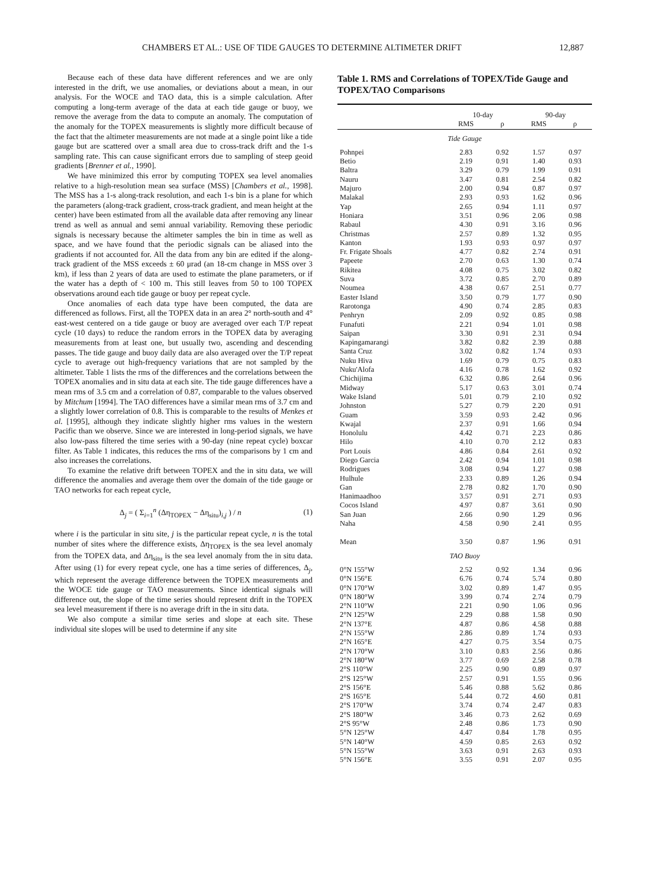CHAMBERS ET AL.: USE OF TIDE GAUGES TO DETERMINE ALTIMETER DRIFT 12,887
Because each of these data have different references and we are only interested in the drift, we use anomalies, or deviations about a mean, in our analysis. For the WOCE and TAO data, this is a simple calculation. After computing a long-term average of the data at each tide gauge or buoy, we remove the average from the data to compute an anomaly. The computation of the anomaly for the TOPEX measurements is slightly more difficult because of the fact that the altimeter measurements are not made at a single point like a tide gauge but are scattered over a small area due to cross-track drift and the 1-s sampling rate. This can cause significant errors due to sampling of steep geoid gradients [Brenner et al., 1990].
We have minimized this error by computing TOPEX sea level anomalies relative to a high-resolution mean sea surface (MSS) [Chambers et al., 1998]. The MSS has a 1-s along-track resolution, and each 1-s bin is a plane for which the parameters (along-track gradient, cross-track gradient, and mean height at the center) have been estimated from all the available data after removing any linear trend as well as annual and semi annual variability. Removing these periodic signals is necessary because the altimeter samples the bin in time as well as space, and we have found that the periodic signals can be aliased into the gradients if not accounted for. All the data from any bin are edited if the along-track gradient of the MSS exceeds ± 60 μrad (an 18-cm change in MSS over 3 km), if less than 2 years of data are used to estimate the plane parameters, or if the water has a depth of < 100 m. This still leaves from 50 to 100 TOPEX observations around each tide gauge or buoy per repeat cycle.
Once anomalies of each data type have been computed, the data are differenced as follows. First, all the TOPEX data in an area 2° north-south and 4° east-west centered on a tide gauge or buoy are averaged over each T/P repeat cycle (10 days) to reduce the random errors in the TOPEX data by averaging measurements from at least one, but usually two, ascending and descending passes. The tide gauge and buoy daily data are also averaged over the T/P repeat cycle to average out high-frequency variations that are not sampled by the altimeter. Table 1 lists the rms of the differences and the correlations between the TOPEX anomalies and in situ data at each site. The tide gauge differences have a mean rms of 3.5 cm and a correlation of 0.87, comparable to the values observed by Mitchum [1994]. The TAO differences have a similar mean rms of 3.7 cm and a slightly lower correlation of 0.8. This is comparable to the results of Menkes et al. [1995], although they indicate slightly higher rms values in the western Pacific than we observe. Since we are interested in long-period signals, we have also low-pass filtered the time series with a 90-day (nine repeat cycle) boxcar filter. As Table 1 indicates, this reduces the rms of the comparisons by 1 cm and also increases the correlations.
To examine the relative drift between TOPEX and the in situ data, we will difference the anomalies and average them over the domain of the tide gauge or TAO networks for each repeat cycle,
Δ<sub>j</sub> = ( Σ<sub>i=1</sub><sup>n</sup> (Δη<sub>TOPEX</sub> − Δη<sub>situ</sub>)<sub>i,j</sub> ) / n (1)
where i is the particular in situ site, j is the particular repeat cycle, n is the total number of sites where the difference exists, Δη<sub>TOPEX</sub> is the sea level anomaly from the TOPEX data, and Δη<sub>situ</sub> is the sea level anomaly from the in situ data. After using (1) for every repeat cycle, one has a time series of differences, Δ<sub>j</sub>, which represent the average difference between the TOPEX measurements and the WOCE tide gauge or TAO measurements. Since identical signals will difference out, the slope of the time series should represent drift in the TOPEX sea level measurement if there is no average drift in the in situ data.
We also compute a similar time series and slope at each site. These individual site slopes will be used to determine if any site
Table 1. RMS and Correlations of TOPEX/Tide Gauge and TOPEX/TAO Comparisons
| | 10-day | | 90-day | |
| --- | --- | --- | --- | --- |
| | RMS | ρ | RMS | ρ |
| Tide Gauge | | | | |
| Pohnpei | 2.83 | 0.92 | 1.57 | 0.97 |
| Betio | 2.19 | 0.91 | 1.40 | 0.93 |
| Baltra | 3.29 | 0.79 | 1.99 | 0.91 |
| Nauru | 3.47 | 0.81 | 2.54 | 0.82 |
| Majuro | 2.00 | 0.94 | 0.87 | 0.97 |
| Malakal | 2.93 | 0.93 | 1.62 | 0.96 |
| Yap | 2.65 | 0.94 | 1.11 | 0.97 |
| Honiara | 3.51 | 0.96 | 2.06 | 0.98 |
| Rabaul | 4.30 | 0.91 | 3.16 | 0.96 |
| Christmas | 2.57 | 0.89 | 1.32 | 0.95 |
| Kanton | 1.93 | 0.93 | 0.97 | 0.97 |
| Fr. Frigate Shoals | 4.77 | 0.82 | 2.74 | 0.91 |
| Papeete | 2.70 | 0.63 | 1.30 | 0.74 |
| Rikitea | 4.08 | 0.75 | 3.02 | 0.82 |
| Suva | 3.72 | 0.85 | 2.70 | 0.89 |
| Noumea | 4.38 | 0.67 | 2.51 | 0.77 |
| Easter Island | 3.50 | 0.79 | 1.77 | 0.90 |
| Rarotonga | 4.90 | 0.74 | 2.85 | 0.83 |
| Penhryn | 2.09 | 0.92 | 0.85 | 0.98 |
| Funafuti | 2.21 | 0.94 | 1.01 | 0.98 |
| Saipan | 3.30 | 0.91 | 2.31 | 0.94 |
| Kapingamarangi | 3.82 | 0.82 | 2.39 | 0.88 |
| Santa Cruz | 3.02 | 0.82 | 1.74 | 0.93 |
| Nuku Hiva | 1.69 | 0.79 | 0.75 | 0.83 |
| Nuku'Alofa | 4.16 | 0.78 | 1.62 | 0.92 |
| Chichijima | 6.32 | 0.86 | 2.64 | 0.96 |
| Midway | 5.17 | 0.63 | 3.01 | 0.74 |
| Wake Island | 5.01 | 0.79 | 2.10 | 0.92 |
| Johnston | 5.27 | 0.79 | 2.20 | 0.91 |
| Guam | 3.59 | 0.93 | 2.42 | 0.96 |
| Kwajal | 2.37 | 0.91 | 1.66 | 0.94 |
| Honolulu | 4.42 | 0.71 | 2.23 | 0.86 |
| Hilo | 4.10 | 0.70 | 2.12 | 0.83 |
| Port Louis | 4.86 | 0.84 | 2.61 | 0.92 |
| Diego Garcia | 2.42 | 0.94 | 1.01 | 0.98 |
| Rodrigues | 3.08 | 0.94 | 1.27 | 0.98 |
| Hulhule | 2.33 | 0.89 | 1.26 | 0.94 |
| Gan | 2.78 | 0.82 | 1.70 | 0.90 |
| Hanimaadhoo | 3.57 | 0.91 | 2.71 | 0.93 |
| Cocos Island | 4.97 | 0.87 | 3.61 | 0.90 |
| San Juan | 2.66 | 0.90 | 1.29 | 0.96 |
| Naha | 4.58 | 0.90 | 2.41 | 0.95 |
| Mean | 3.50 | 0.87 | 1.96 | 0.91 |
| TAO Buoy | | | | |
| 0°N 155°W | 2.52 | 0.92 | 1.34 | 0.96 |
| 0°N 156°E | 6.76 | 0.74 | 5.74 | 0.80 |
| 0°N 170°W | 3.02 | 0.89 | 1.47 | 0.95 |
| 0°N 180°W | 3.99 | 0.74 | 2.74 | 0.79 |
| 2°N 110°W | 2.21 | 0.90 | 1.06 | 0.96 |
| 2°N 125°W | 2.29 | 0.88 | 1.58 | 0.90 |
| 2°N 137°E | 4.87 | 0.86 | 4.58 | 0.88 |
| 2°N 155°W | 2.86 | 0.89 | 1.74 | 0.93 |
| 2°N 165°E | 4.27 | 0.75 | 3.54 | 0.75 |
| 2°N 170°W | 3.10 | 0.83 | 2.56 | 0.86 |
| 2°N 180°W | 3.77 | 0.69 | 2.58 | 0.78 |
| 2°S 110°W | 2.25 | 0.90 | 0.89 | 0.97 |
| 2°S 125°W | 2.57 | 0.91 | 1.55 | 0.96 |
| 2°S 156°E | 5.46 | 0.88 | 5.62 | 0.86 |
| 2°S 165°E | 5.44 | 0.72 | 4.60 | 0.81 |
| 2°S 170°W | 3.74 | 0.74 | 2.47 | 0.83 |
| 2°S 180°W | 3.46 | 0.73 | 2.62 | 0.69 |
| 2°S 95°W | 2.48 | 0.86 | 1.73 | 0.90 |
| 5°N 125°W | 4.47 | 0.84 | 1.78 | 0.95 |
| 5°N 140°W | 4.59 | 0.85 | 2.63 | 0.92 |
| 5°N 155°W | 3.63 | 0.91 | 2.63 | 0.93 |
| 5°N 156°E | 3.55 | 0.91 | 2.07 | 0.95 |